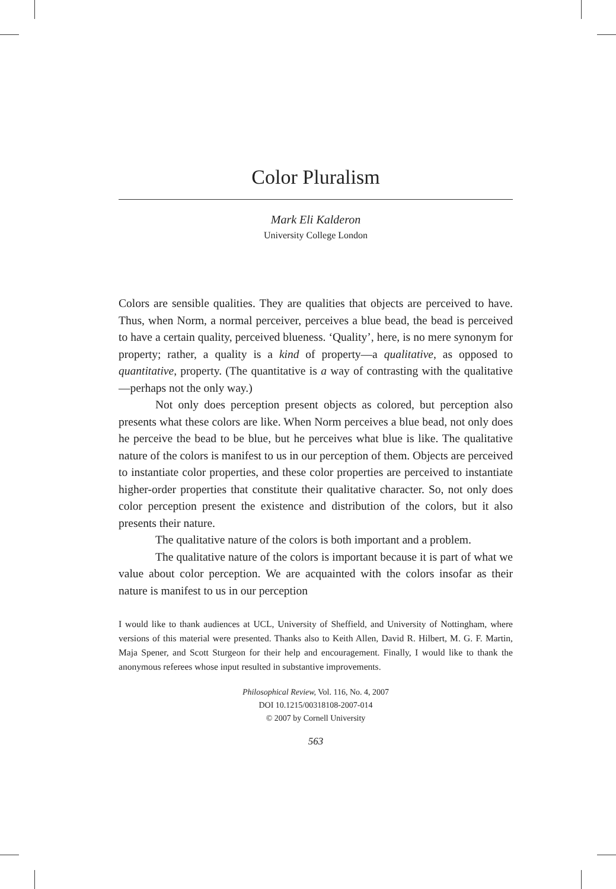Color Pluralism
Mark Eli Kalderon
University College London
Colors are sensible qualities. They are qualities that objects are perceived to have. Thus, when Norm, a normal perceiver, perceives a blue bead, the bead is perceived to have a certain quality, perceived blueness. ‘Quality’, here, is no mere synonym for property; rather, a quality is a kind of property—a qualitative, as opposed to quantitative, property. (The quantitative is a way of contrasting with the qualitative—perhaps not the only way.)
Not only does perception present objects as colored, but perception also presents what these colors are like. When Norm perceives a blue bead, not only does he perceive the bead to be blue, but he perceives what blue is like. The qualitative nature of the colors is manifest to us in our perception of them. Objects are perceived to instantiate color properties, and these color properties are perceived to instantiate higher-order properties that constitute their qualitative character. So, not only does color perception present the existence and distribution of the colors, but it also presents their nature.
The qualitative nature of the colors is both important and a problem.
The qualitative nature of the colors is important because it is part of what we value about color perception. We are acquainted with the colors insofar as their nature is manifest to us in our perception
I would like to thank audiences at UCL, University of Sheffield, and University of Nottingham, where versions of this material were presented. Thanks also to Keith Allen, David R. Hilbert, M. G. F. Martin, Maja Spener, and Scott Sturgeon for their help and encouragement. Finally, I would like to thank the anonymous referees whose input resulted in substantive improvements.
Philosophical Review, Vol. 116, No. 4, 2007
DOI 10.1215/00318108-2007-014
© 2007 by Cornell University
563